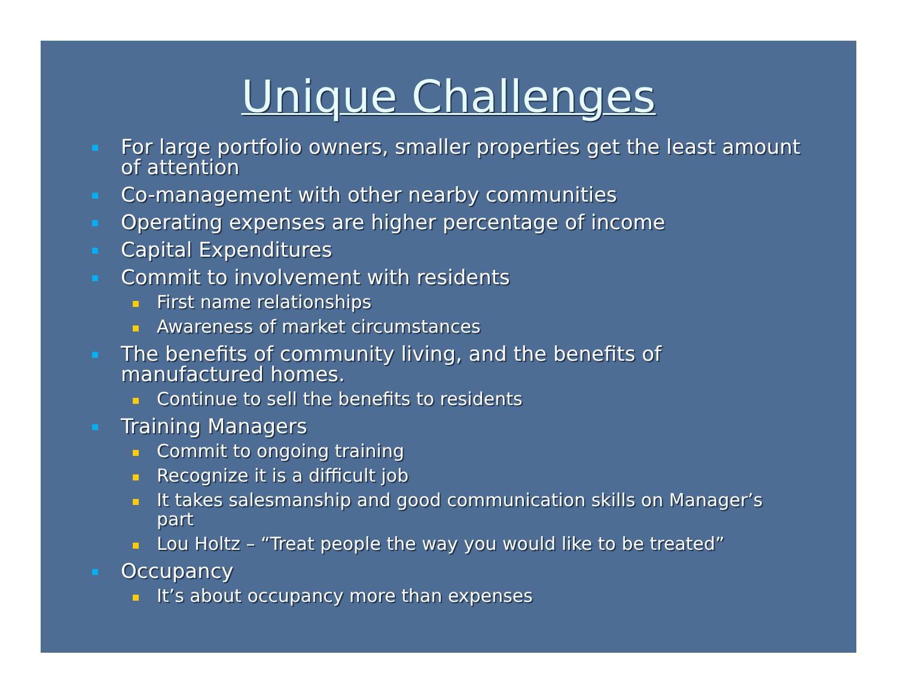Unique Challenges
For large portfolio owners, smaller properties get the least amount of attention
Co-management with other nearby communities
Operating expenses are higher percentage of income
Capital Expenditures
Commit to involvement with residents
First name relationships
Awareness of market circumstances
The benefits of community living, and the benefits of manufactured homes.
Continue to sell the benefits to residents
Training Managers
Commit to ongoing training
Recognize it is a difficult job
It takes salesmanship and good communication skills on Manager’s part
Lou Holtz – “Treat people the way you would like to be treated”
Occupancy
It’s about occupancy more than expenses